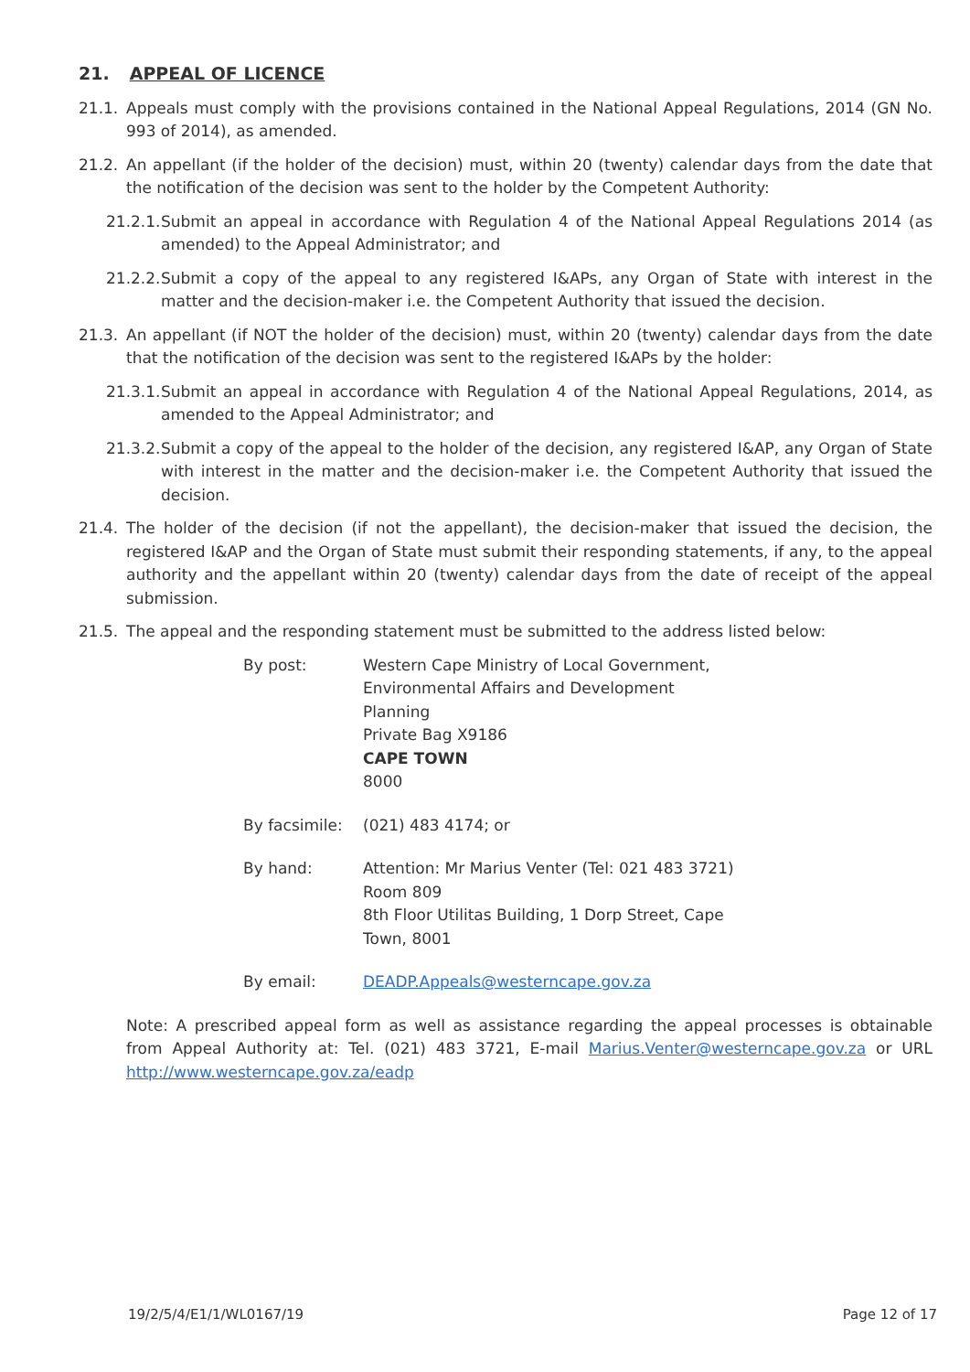21. APPEAL OF LICENCE
21.1. Appeals must comply with the provisions contained in the National Appeal Regulations, 2014 (GN No. 993 of 2014), as amended.
21.2. An appellant (if the holder of the decision) must, within 20 (twenty) calendar days from the date that the notification of the decision was sent to the holder by the Competent Authority:
21.2.1.
Submit an appeal in accordance with Regulation 4 of the National Appeal Regulations 2014 (as amended) to the Appeal Administrator; and
21.2.2.
Submit a copy of the appeal to any registered I&APs, any Organ of State with interest in the matter and the decision-maker i.e. the Competent Authority that issued the decision.
21.3. An appellant (if NOT the holder of the decision) must, within 20 (twenty) calendar days from the date that the notification of the decision was sent to the registered I&APs by the holder:
21.3.1.
Submit an appeal in accordance with Regulation 4 of the National Appeal Regulations, 2014, as amended to the Appeal Administrator; and
21.3.2.
Submit a copy of the appeal to the holder of the decision, any registered I&AP, any Organ of State with interest in the matter and the decision-maker i.e. the Competent Authority that issued the decision.
21.4. The holder of the decision (if not the appellant), the decision-maker that issued the decision, the registered I&AP and the Organ of State must submit their responding statements, if any, to the appeal authority and the appellant within 20 (twenty) calendar days from the date of receipt of the appeal submission.
21.5. The appeal and the responding statement must be submitted to the address listed below:
By post: Western Cape Ministry of Local Government, Environmental Affairs and Development Planning
Private Bag X9186
CAPE TOWN
8000
By facsimile:
(021) 483 4174; or
By hand: Attention: Mr Marius Venter (Tel: 021 483 3721)
Room 809
8th Floor Utilitas Building, 1 Dorp Street, Cape Town, 8001
By email: DEADP.Appeals@westerncape.gov.za
Note: A prescribed appeal form as well as assistance regarding the appeal processes is obtainable from Appeal Authority at: Tel. (021) 483 3721, E-mail Marius.Venter@westerncape.gov.za or URL http://www.westerncape.gov.za/eadp
19/2/5/4/E1/1/WL0167/19 Page 12 of 17